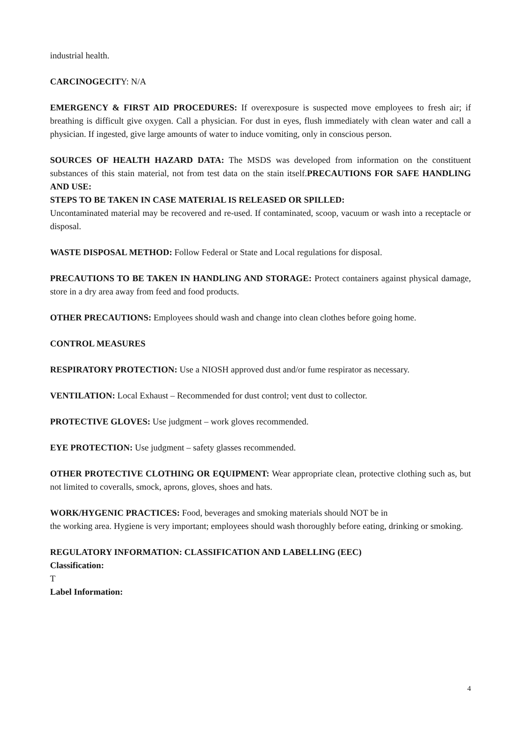industrial health.
CARCINOGECITY: N/A
EMERGENCY & FIRST AID PROCEDURES: If overexposure is suspected move employees to fresh air; if breathing is difficult give oxygen. Call a physician. For dust in eyes, flush immediately with clean water and call a physician. If ingested, give large amounts of water to induce vomiting, only in conscious person.
SOURCES OF HEALTH HAZARD DATA: The MSDS was developed from information on the constituent substances of this stain material, not from test data on the stain itself.PRECAUTIONS FOR SAFE HANDLING AND USE:
STEPS TO BE TAKEN IN CASE MATERIAL IS RELEASED OR SPILLED:
Uncontaminated material may be recovered and re-used. If contaminated, scoop, vacuum or wash into a receptacle or disposal.
WASTE DISPOSAL METHOD: Follow Federal or State and Local regulations for disposal.
PRECAUTIONS TO BE TAKEN IN HANDLING AND STORAGE: Protect containers against physical damage, store in a dry area away from feed and food products.
OTHER PRECAUTIONS: Employees should wash and change into clean clothes before going home.
CONTROL MEASURES
RESPIRATORY PROTECTION: Use a NIOSH approved dust and/or fume respirator as necessary.
VENTILATION: Local Exhaust – Recommended for dust control; vent dust to collector.
PROTECTIVE GLOVES: Use judgment – work gloves recommended.
EYE PROTECTION: Use judgment – safety glasses recommended.
OTHER PROTECTIVE CLOTHING OR EQUIPMENT: Wear appropriate clean, protective clothing such as, but not limited to coveralls, smock, aprons, gloves, shoes and hats.
WORK/HYGENIC PRACTICES: Food, beverages and smoking materials should NOT be in
the working area. Hygiene is very important; employees should wash thoroughly before eating, drinking or smoking.
REGULATORY INFORMATION: CLASSIFICATION AND LABELLING (EEC)
Classification:
T
Label Information:
4